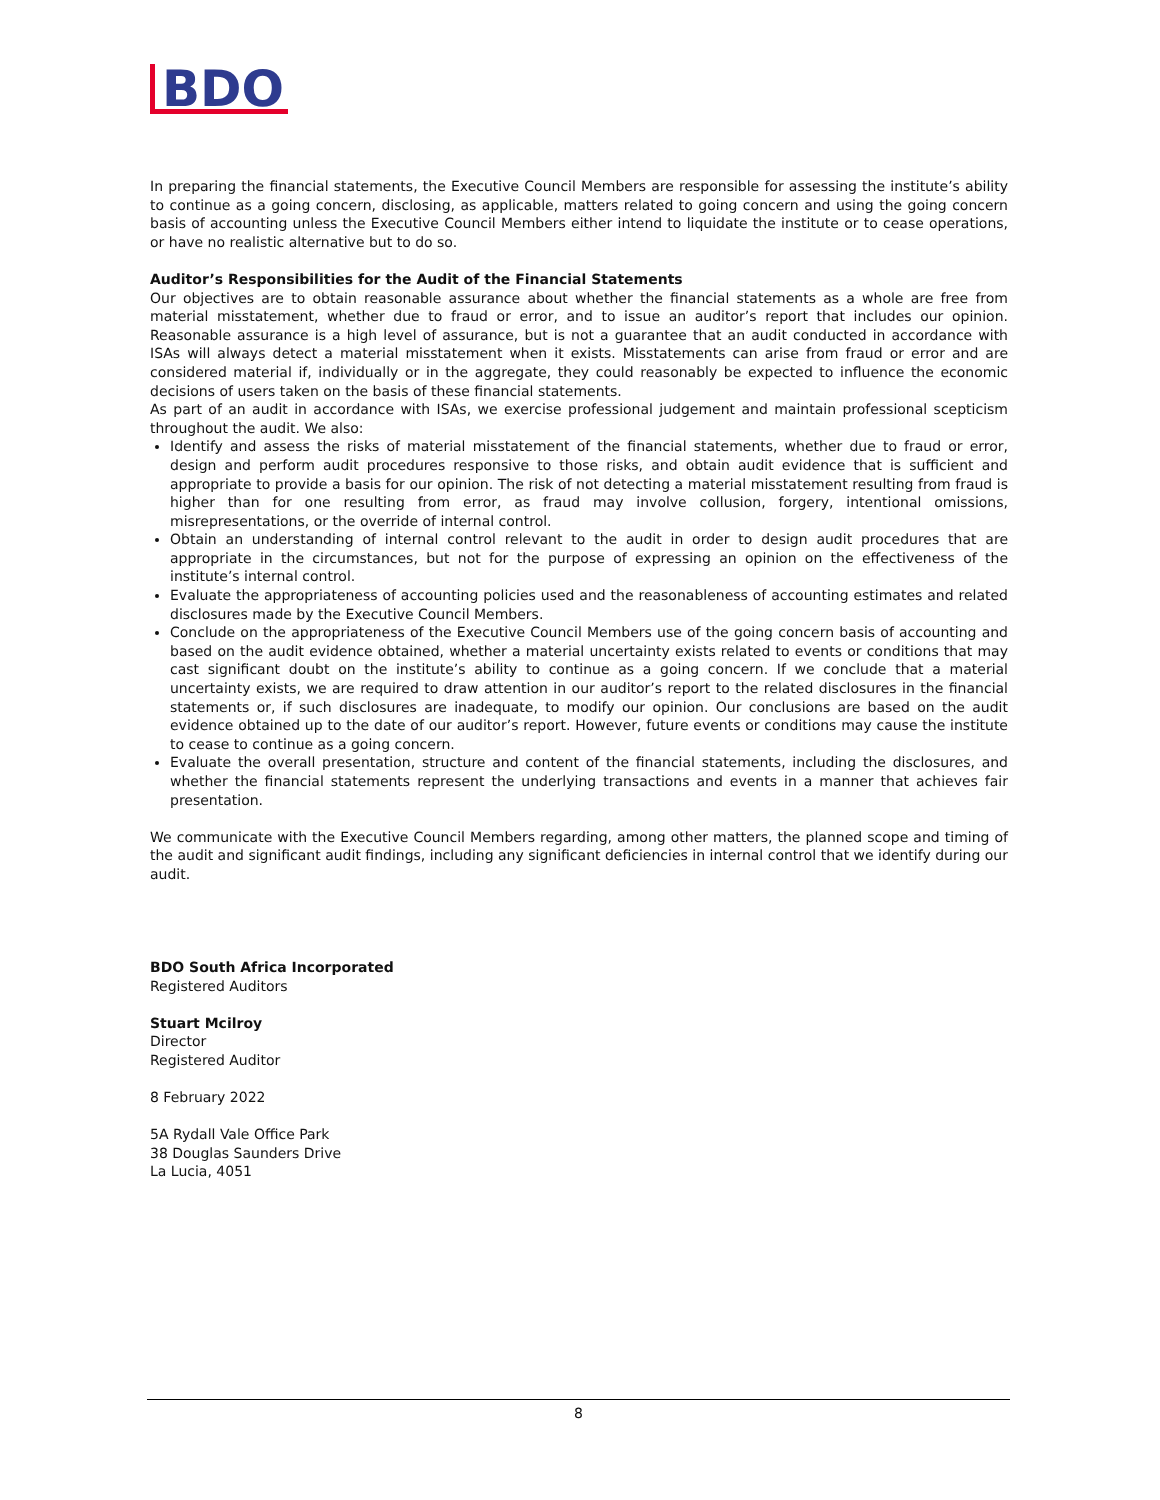BDO
In preparing the financial statements, the Executive Council Members are responsible for assessing the institute’s ability to continue as a going concern, disclosing, as applicable, matters related to going concern and using the going concern basis of accounting unless the Executive Council Members either intend to liquidate the institute or to cease operations, or have no realistic alternative but to do so.
Auditor’s Responsibilities for the Audit of the Financial Statements
Our objectives are to obtain reasonable assurance about whether the financial statements as a whole are free from material misstatement, whether due to fraud or error, and to issue an auditor’s report that includes our opinion. Reasonable assurance is a high level of assurance, but is not a guarantee that an audit conducted in accordance with ISAs will always detect a material misstatement when it exists. Misstatements can arise from fraud or error and are considered material if, individually or in the aggregate, they could reasonably be expected to influence the economic decisions of users taken on the basis of these financial statements.
As part of an audit in accordance with ISAs, we exercise professional judgement and maintain professional scepticism throughout the audit. We also:
Identify and assess the risks of material misstatement of the financial statements, whether due to fraud or error, design and perform audit procedures responsive to those risks, and obtain audit evidence that is sufficient and appropriate to provide a basis for our opinion. The risk of not detecting a material misstatement resulting from fraud is higher than for one resulting from error, as fraud may involve collusion, forgery, intentional omissions, misrepresentations, or the override of internal control.
Obtain an understanding of internal control relevant to the audit in order to design audit procedures that are appropriate in the circumstances, but not for the purpose of expressing an opinion on the effectiveness of the institute’s internal control.
Evaluate the appropriateness of accounting policies used and the reasonableness of accounting estimates and related disclosures made by the Executive Council Members.
Conclude on the appropriateness of the Executive Council Members use of the going concern basis of accounting and based on the audit evidence obtained, whether a material uncertainty exists related to events or conditions that may cast significant doubt on the institute’s ability to continue as a going concern. If we conclude that a material uncertainty exists, we are required to draw attention in our auditor’s report to the related disclosures in the financial statements or, if such disclosures are inadequate, to modify our opinion. Our conclusions are based on the audit evidence obtained up to the date of our auditor’s report. However, future events or conditions may cause the institute to cease to continue as a going concern.
Evaluate the overall presentation, structure and content of the financial statements, including the disclosures, and whether the financial statements represent the underlying transactions and events in a manner that achieves fair presentation.
We communicate with the Executive Council Members regarding, among other matters, the planned scope and timing of the audit and significant audit findings, including any significant deficiencies in internal control that we identify during our audit.
BDO South Africa Incorporated
Registered Auditors
Stuart Mcilroy
Director
Registered Auditor
8 February 2022
5A Rydall Vale Office Park
38 Douglas Saunders Drive
La Lucia, 4051
8